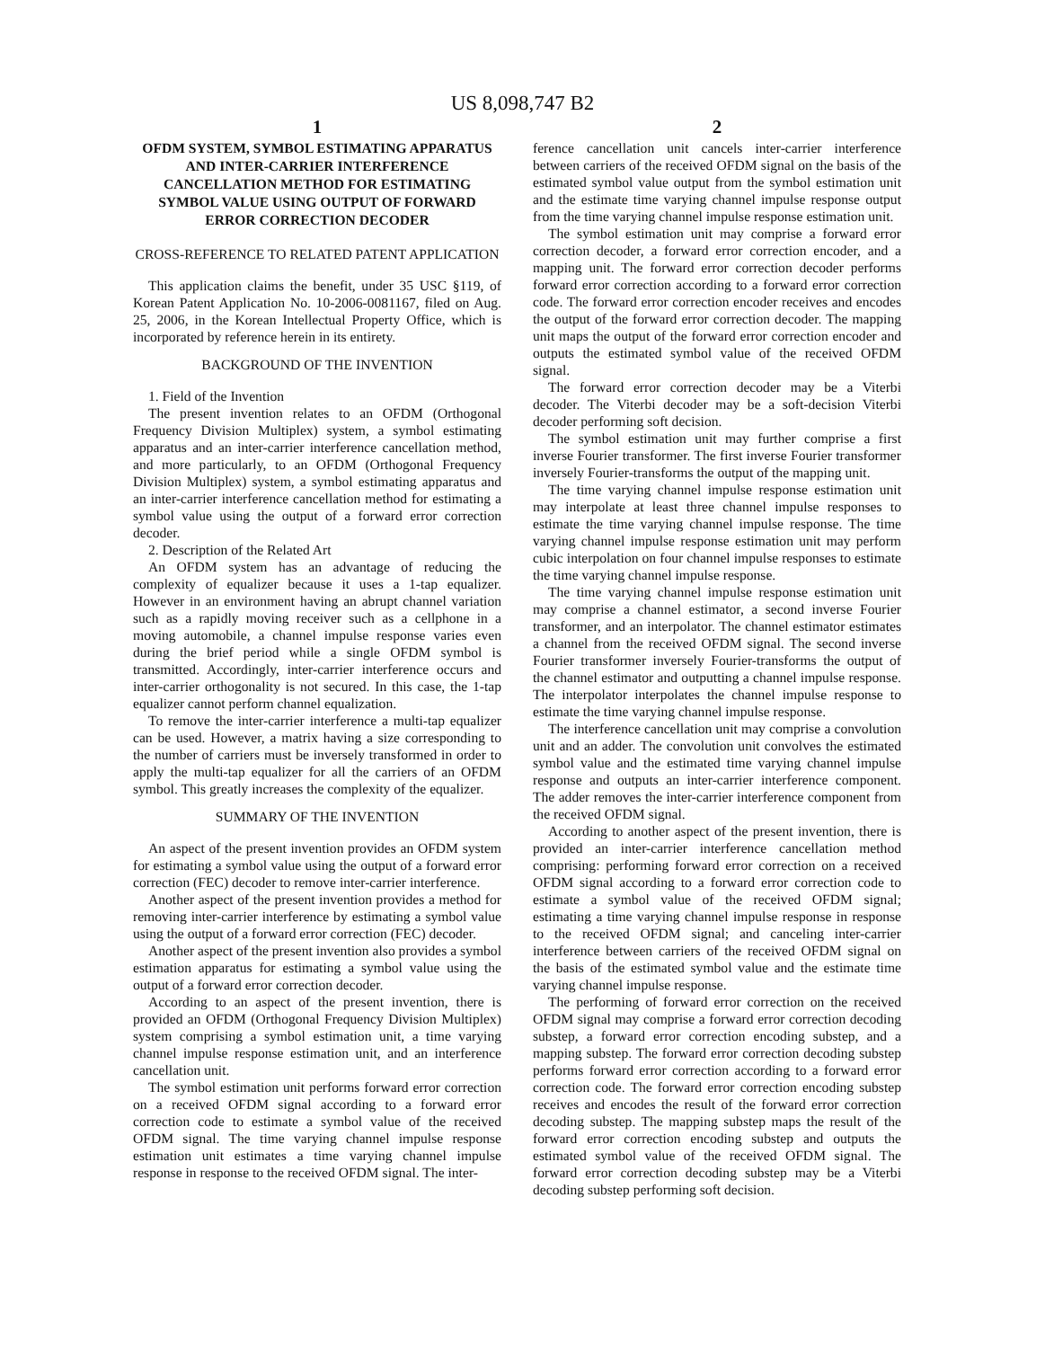US 8,098,747 B2
1
OFDM SYSTEM, SYMBOL ESTIMATING APPARATUS AND INTER-CARRIER INTERFERENCE CANCELLATION METHOD FOR ESTIMATING SYMBOL VALUE USING OUTPUT OF FORWARD ERROR CORRECTION DECODER
CROSS-REFERENCE TO RELATED PATENT APPLICATION
This application claims the benefit, under 35 USC §119, of Korean Patent Application No. 10-2006-0081167, filed on Aug. 25, 2006, in the Korean Intellectual Property Office, which is incorporated by reference herein in its entirety.
BACKGROUND OF THE INVENTION
1. Field of the Invention
The present invention relates to an OFDM (Orthogonal Frequency Division Multiplex) system, a symbol estimating apparatus and an inter-carrier interference cancellation method, and more particularly, to an OFDM (Orthogonal Frequency Division Multiplex) system, a symbol estimating apparatus and an inter-carrier interference cancellation method for estimating a symbol value using the output of a forward error correction decoder.
2. Description of the Related Art
An OFDM system has an advantage of reducing the complexity of equalizer because it uses a 1-tap equalizer. However in an environment having an abrupt channel variation such as a rapidly moving receiver such as a cellphone in a moving automobile, a channel impulse response varies even during the brief period while a single OFDM symbol is transmitted. Accordingly, inter-carrier interference occurs and inter-carrier orthogonality is not secured. In this case, the 1-tap equalizer cannot perform channel equalization.
To remove the inter-carrier interference a multi-tap equalizer can be used. However, a matrix having a size corresponding to the number of carriers must be inversely transformed in order to apply the multi-tap equalizer for all the carriers of an OFDM symbol. This greatly increases the complexity of the equalizer.
SUMMARY OF THE INVENTION
An aspect of the present invention provides an OFDM system for estimating a symbol value using the output of a forward error correction (FEC) decoder to remove inter-carrier interference.
Another aspect of the present invention provides a method for removing inter-carrier interference by estimating a symbol value using the output of a forward error correction (FEC) decoder.
Another aspect of the present invention also provides a symbol estimation apparatus for estimating a symbol value using the output of a forward error correction decoder.
According to an aspect of the present invention, there is provided an OFDM (Orthogonal Frequency Division Multiplex) system comprising a symbol estimation unit, a time varying channel impulse response estimation unit, and an interference cancellation unit.
The symbol estimation unit performs forward error correction on a received OFDM signal according to a forward error correction code to estimate a symbol value of the received OFDM signal. The time varying channel impulse response estimation unit estimates a time varying channel impulse response in response to the received OFDM signal. The inter-
2
ference cancellation unit cancels inter-carrier interference between carriers of the received OFDM signal on the basis of the estimated symbol value output from the symbol estimation unit and the estimate time varying channel impulse response output from the time varying channel impulse response estimation unit.
The symbol estimation unit may comprise a forward error correction decoder, a forward error correction encoder, and a mapping unit. The forward error correction decoder performs forward error correction according to a forward error correction code. The forward error correction encoder receives and encodes the output of the forward error correction decoder. The mapping unit maps the output of the forward error correction encoder and outputs the estimated symbol value of the received OFDM signal.
The forward error correction decoder may be a Viterbi decoder. The Viterbi decoder may be a soft-decision Viterbi decoder performing soft decision.
The symbol estimation unit may further comprise a first inverse Fourier transformer. The first inverse Fourier transformer inversely Fourier-transforms the output of the mapping unit.
The time varying channel impulse response estimation unit may interpolate at least three channel impulse responses to estimate the time varying channel impulse response. The time varying channel impulse response estimation unit may perform cubic interpolation on four channel impulse responses to estimate the time varying channel impulse response.
The time varying channel impulse response estimation unit may comprise a channel estimator, a second inverse Fourier transformer, and an interpolator. The channel estimator estimates a channel from the received OFDM signal. The second inverse Fourier transformer inversely Fourier-transforms the output of the channel estimator and outputting a channel impulse response. The interpolator interpolates the channel impulse response to estimate the time varying channel impulse response.
The interference cancellation unit may comprise a convolution unit and an adder. The convolution unit convolves the estimated symbol value and the estimated time varying channel impulse response and outputs an inter-carrier interference component. The adder removes the inter-carrier interference component from the received OFDM signal.
According to another aspect of the present invention, there is provided an inter-carrier interference cancellation method comprising: performing forward error correction on a received OFDM signal according to a forward error correction code to estimate a symbol value of the received OFDM signal; estimating a time varying channel impulse response in response to the received OFDM signal; and canceling inter-carrier interference between carriers of the received OFDM signal on the basis of the estimated symbol value and the estimate time varying channel impulse response.
The performing of forward error correction on the received OFDM signal may comprise a forward error correction decoding substep, a forward error correction encoding substep, and a mapping substep. The forward error correction decoding substep performs forward error correction according to a forward error correction code. The forward error correction encoding substep receives and encodes the result of the forward error correction decoding substep. The mapping substep maps the result of the forward error correction encoding substep and outputs the estimated symbol value of the received OFDM signal. The forward error correction decoding substep may be a Viterbi decoding substep performing soft decision.